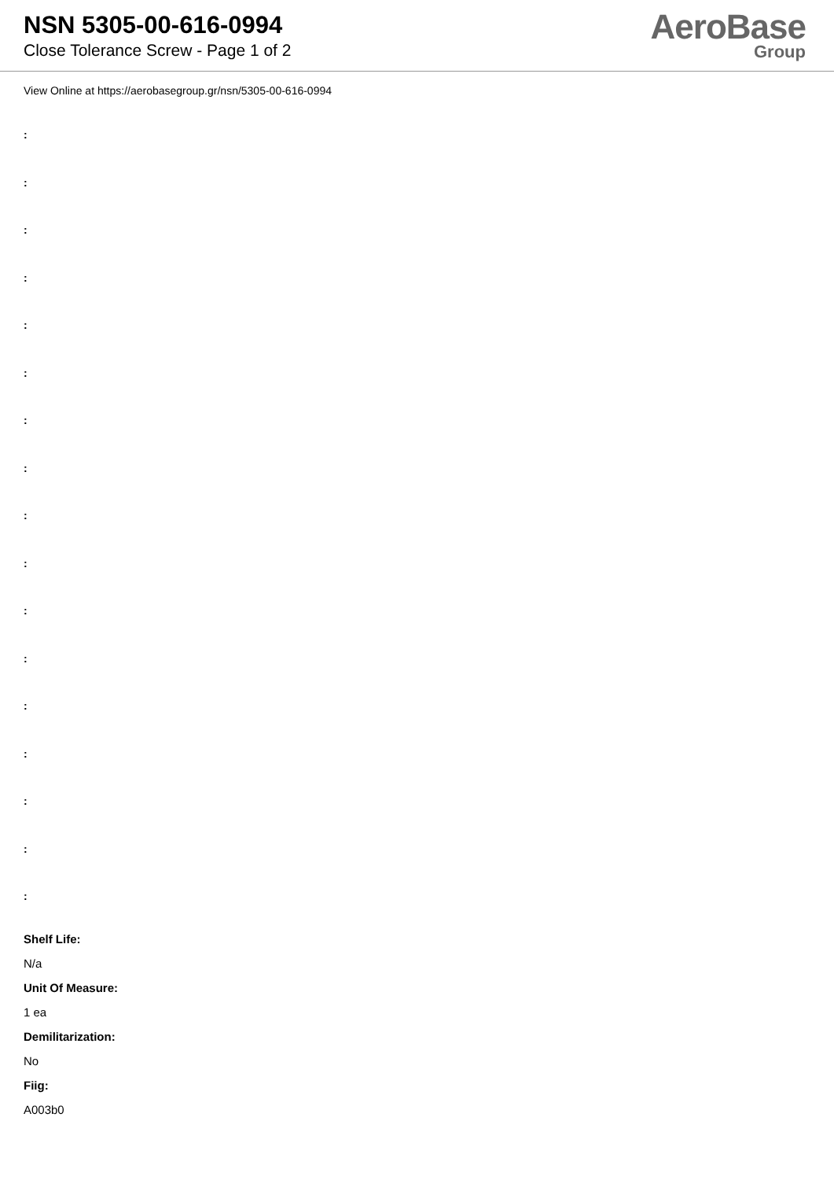NSN 5305-00-616-0994
Close Tolerance Screw - Page 1 of 2
AeroBase
Group
View Online at https://aerobasegroup.gr/nsn/5305-00-616-0994
:
:
:
:
:
:
:
:
:
:
:
:
:
:
:
:
:
Shelf Life:
N/a
Unit Of Measure:
1 ea
Demilitarization:
No
Fiig:
A003b0